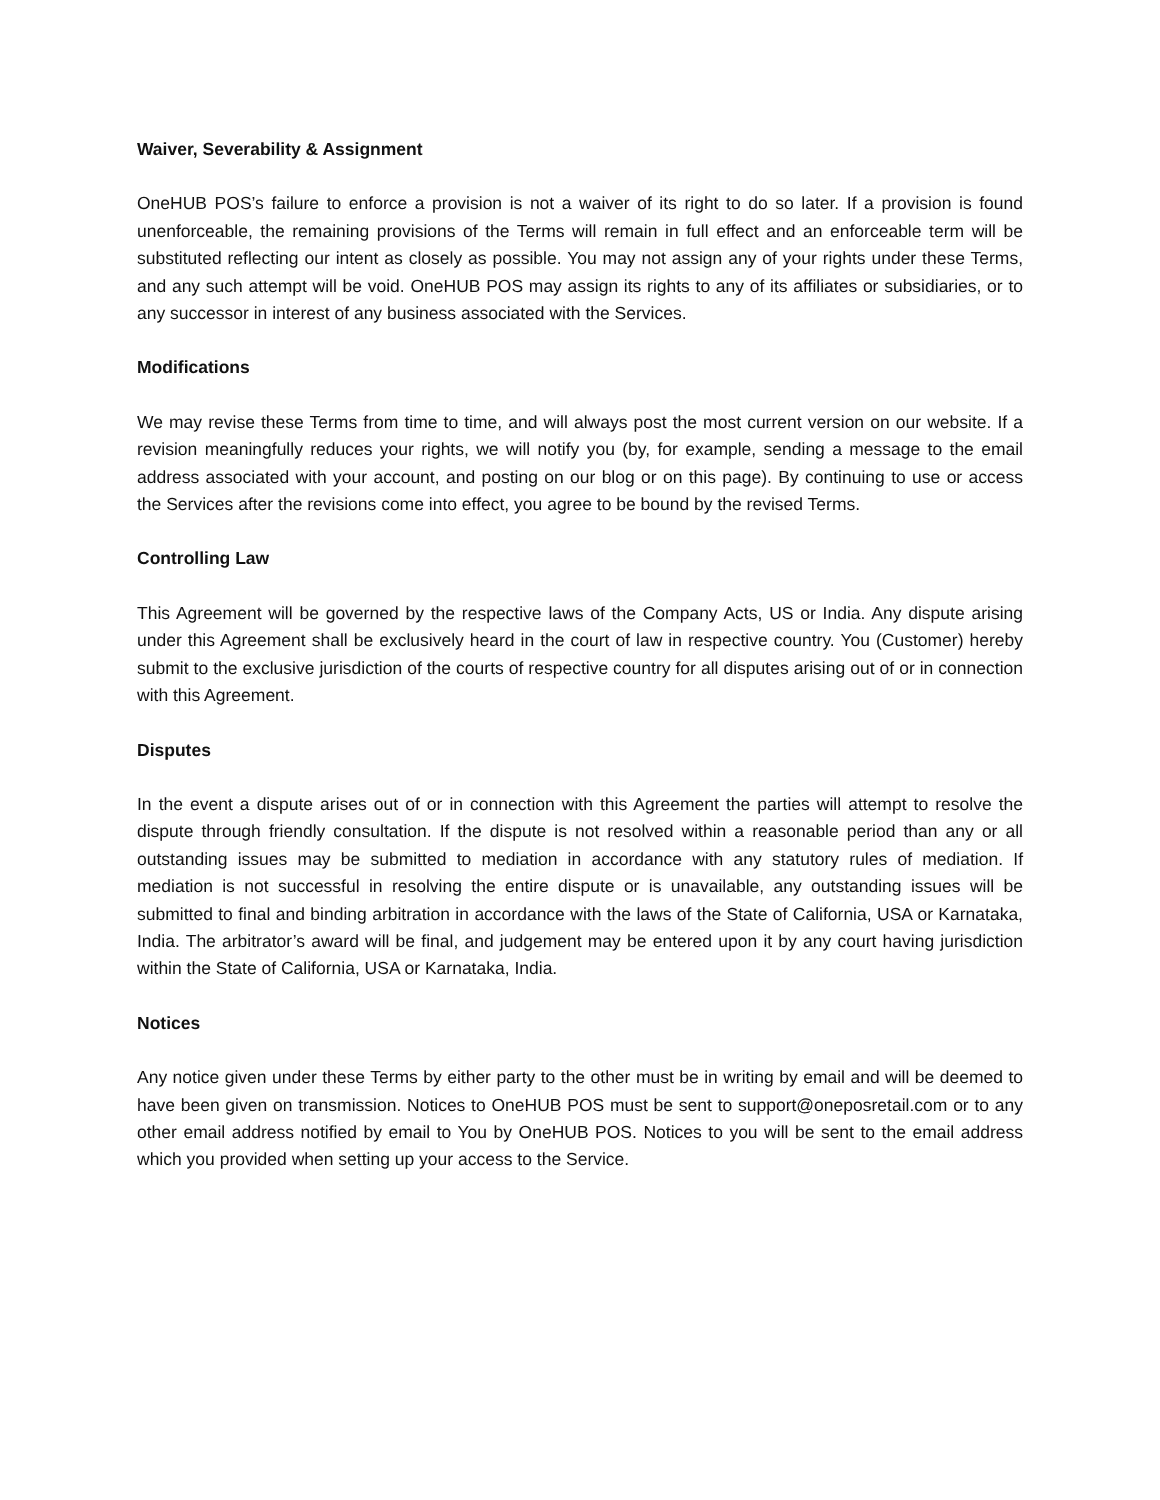Waiver, Severability & Assignment
OneHUB POS’s failure to enforce a provision is not a waiver of its right to do so later. If a provision is found unenforceable, the remaining provisions of the Terms will remain in full effect and an enforceable term will be substituted reflecting our intent as closely as possible. You may not assign any of your rights under these Terms, and any such attempt will be void. OneHUB POS may assign its rights to any of its affiliates or subsidiaries, or to any successor in interest of any business associated with the Services.
Modifications
We may revise these Terms from time to time, and will always post the most current version on our website. If a revision meaningfully reduces your rights, we will notify you (by, for example, sending a message to the email address associated with your account, and posting on our blog or on this page). By continuing to use or access the Services after the revisions come into effect, you agree to be bound by the revised Terms.
Controlling Law
This Agreement will be governed by the respective laws of the Company Acts, US or India. Any dispute arising under this Agreement shall be exclusively heard in the court of law in respective country. You (Customer) hereby submit to the exclusive jurisdiction of the courts of respective country for all disputes arising out of or in connection with this Agreement.
Disputes
In the event a dispute arises out of or in connection with this Agreement the parties will attempt to resolve the dispute through friendly consultation. If the dispute is not resolved within a reasonable period than any or all outstanding issues may be submitted to mediation in accordance with any statutory rules of mediation. If mediation is not successful in resolving the entire dispute or is unavailable, any outstanding issues will be submitted to final and binding arbitration in accordance with the laws of the State of California, USA or Karnataka, India. The arbitrator’s award will be final, and judgement may be entered upon it by any court having jurisdiction within the State of California, USA or Karnataka, India.
Notices
Any notice given under these Terms by either party to the other must be in writing by email and will be deemed to have been given on transmission. Notices to OneHUB POS must be sent to support@oneposretail.com or to any other email address notified by email to You by OneHUB POS. Notices to you will be sent to the email address which you provided when setting up your access to the Service.